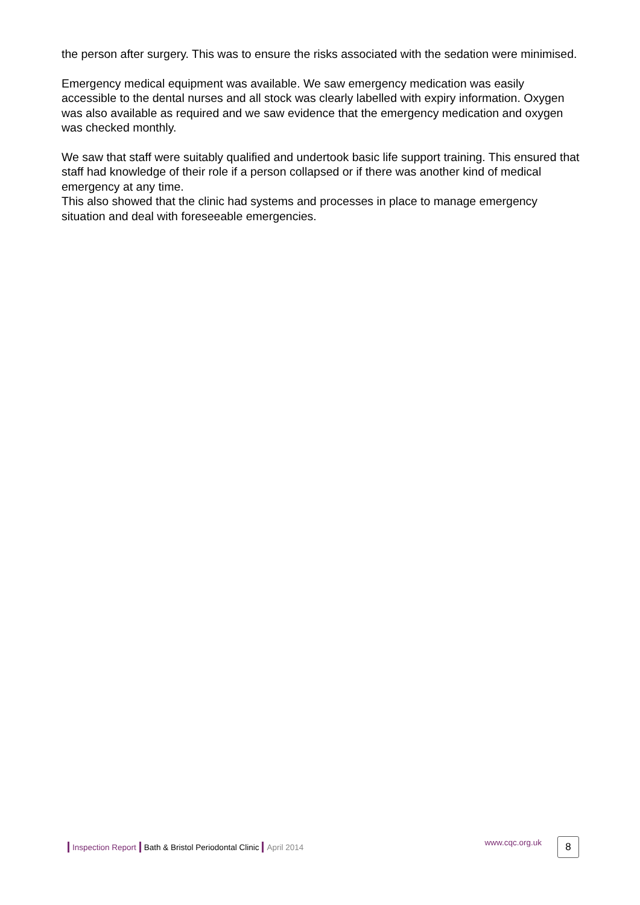the person after surgery. This was to ensure the risks associated with the sedation were minimised.
Emergency medical equipment was available. We saw emergency medication was easily accessible to the dental nurses and all stock was clearly labelled with expiry information. Oxygen was also available as required and we saw evidence that the emergency medication and oxygen was checked monthly.
We saw that staff were suitably qualified and undertook basic life support training. This ensured that staff had knowledge of their role if a person collapsed or if there was another kind of medical emergency at any time.
This also showed that the clinic had systems and processes in place to manage emergency situation and deal with foreseeable emergencies.
Inspection Report Bath & Bristol Periodontal Clinic April 2014 www.cqc.org.uk 8